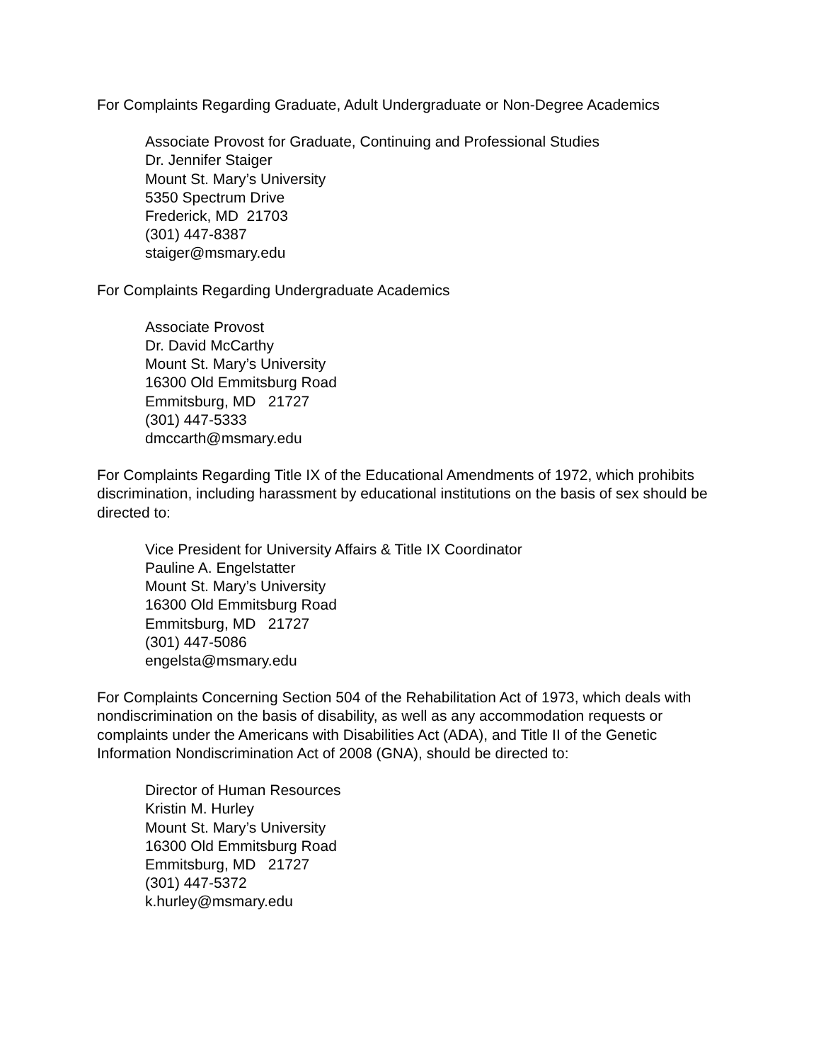For Complaints Regarding Graduate, Adult Undergraduate or Non-Degree Academics
Associate Provost for Graduate, Continuing and Professional Studies
Dr. Jennifer Staiger
Mount St. Mary’s University
5350 Spectrum Drive
Frederick, MD 21703
(301) 447-8387
staiger@msmary.edu
For Complaints Regarding Undergraduate Academics
Associate Provost
Dr. David McCarthy
Mount St. Mary’s University
16300 Old Emmitsburg Road
Emmitsburg, MD 21727
(301) 447-5333
dmccarth@msmary.edu
For Complaints Regarding Title IX of the Educational Amendments of 1972, which prohibits discrimination, including harassment by educational institutions on the basis of sex should be directed to:
Vice President for University Affairs & Title IX Coordinator
Pauline A. Engelstatter
Mount St. Mary’s University
16300 Old Emmitsburg Road
Emmitsburg, MD 21727
(301) 447-5086
engelsta@msmary.edu
For Complaints Concerning Section 504 of the Rehabilitation Act of 1973, which deals with nondiscrimination on the basis of disability, as well as any accommodation requests or complaints under the Americans with Disabilities Act (ADA), and Title II of the Genetic Information Nondiscrimination Act of 2008 (GNA), should be directed to:
Director of Human Resources
Kristin M. Hurley
Mount St. Mary’s University
16300 Old Emmitsburg Road
Emmitsburg, MD 21727
(301) 447-5372
k.hurley@msmary.edu